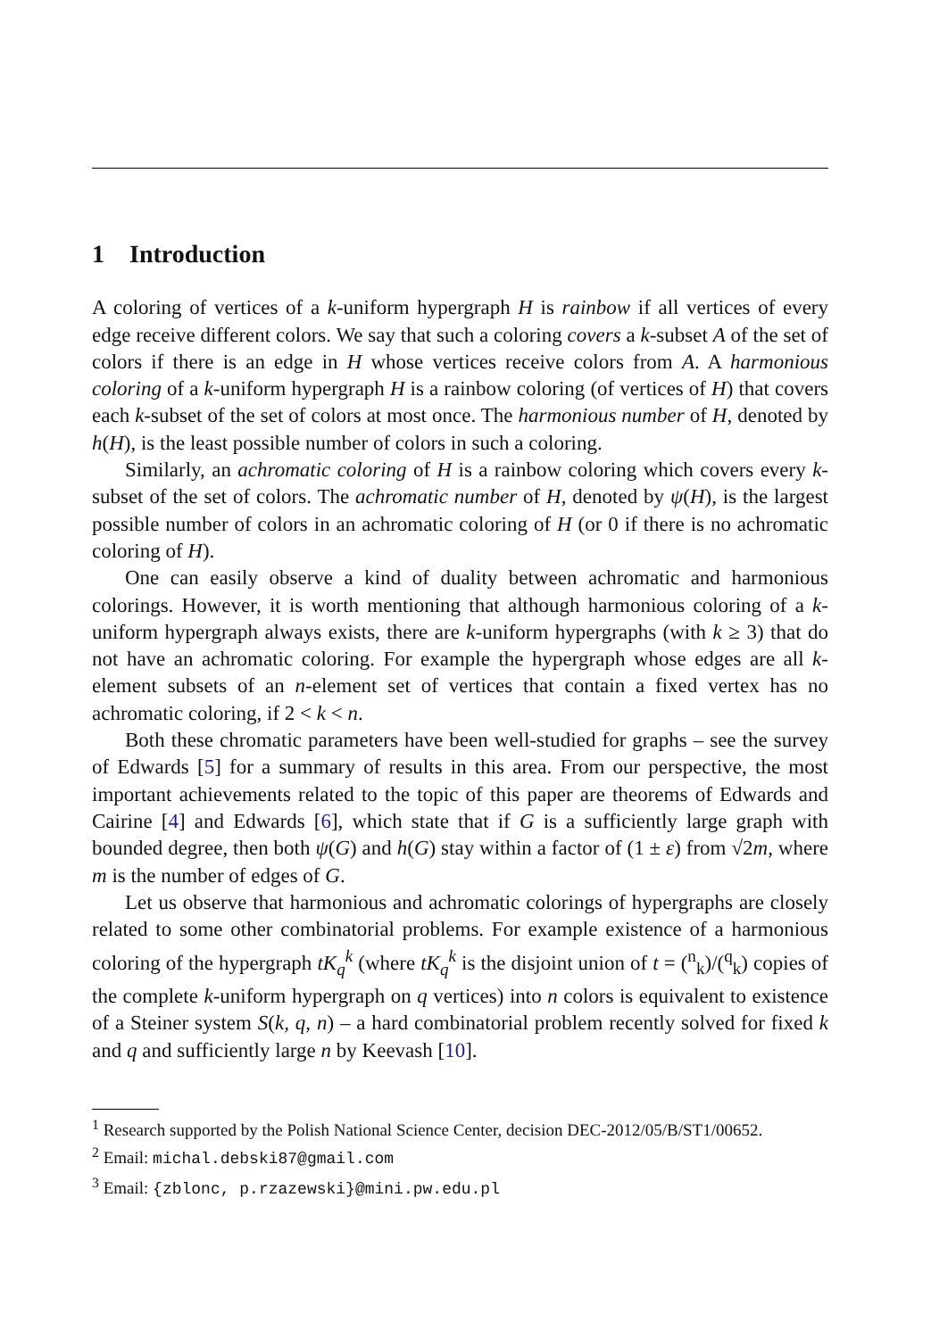1 Introduction
A coloring of vertices of a k-uniform hypergraph H is rainbow if all vertices of every edge receive different colors. We say that such a coloring covers a k-subset A of the set of colors if there is an edge in H whose vertices receive colors from A. A harmonious coloring of a k-uniform hypergraph H is a rainbow coloring (of vertices of H) that covers each k-subset of the set of colors at most once. The harmonious number of H, denoted by h(H), is the least possible number of colors in such a coloring.
Similarly, an achromatic coloring of H is a rainbow coloring which covers every k-subset of the set of colors. The achromatic number of H, denoted by ψ(H), is the largest possible number of colors in an achromatic coloring of H (or 0 if there is no achromatic coloring of H).
One can easily observe a kind of duality between achromatic and harmonious colorings. However, it is worth mentioning that although harmonious coloring of a k-uniform hypergraph always exists, there are k-uniform hypergraphs (with k ≥ 3) that do not have an achromatic coloring. For example the hypergraph whose edges are all k-element subsets of an n-element set of vertices that contain a fixed vertex has no achromatic coloring, if 2 < k < n.
Both these chromatic parameters have been well-studied for graphs – see the survey of Edwards [5] for a summary of results in this area. From our perspective, the most important achievements related to the topic of this paper are theorems of Edwards and Cairine [4] and Edwards [6], which state that if G is a sufficiently large graph with bounded degree, then both ψ(G) and h(G) stay within a factor of (1 ± ε) from √2m, where m is the number of edges of G.
Let us observe that harmonious and achromatic colorings of hypergraphs are closely related to some other combinatorial problems. For example existence of a harmonious coloring of the hypergraph tK<sub>q</sub><sup>k</sup> (where tK<sub>q</sub><sup>k</sup> is the disjoint union of t = (<sup>n</sup><sub>k</sub>)/(<sup>q</sup><sub>k</sub>) copies of the complete k-uniform hypergraph on q vertices) into n colors is equivalent to existence of a Steiner system S(k, q, n) – a hard combinatorial problem recently solved for fixed k and q and sufficiently large n by Keevash [10].
<sup>1</sup> Research supported by the Polish National Science Center, decision DEC-2012/05/B/ST1/00652.
<sup>2</sup> Email: michal.debski87@gmail.com
<sup>3</sup> Email: {zblonc, p.rzazewski}@mini.pw.edu.pl